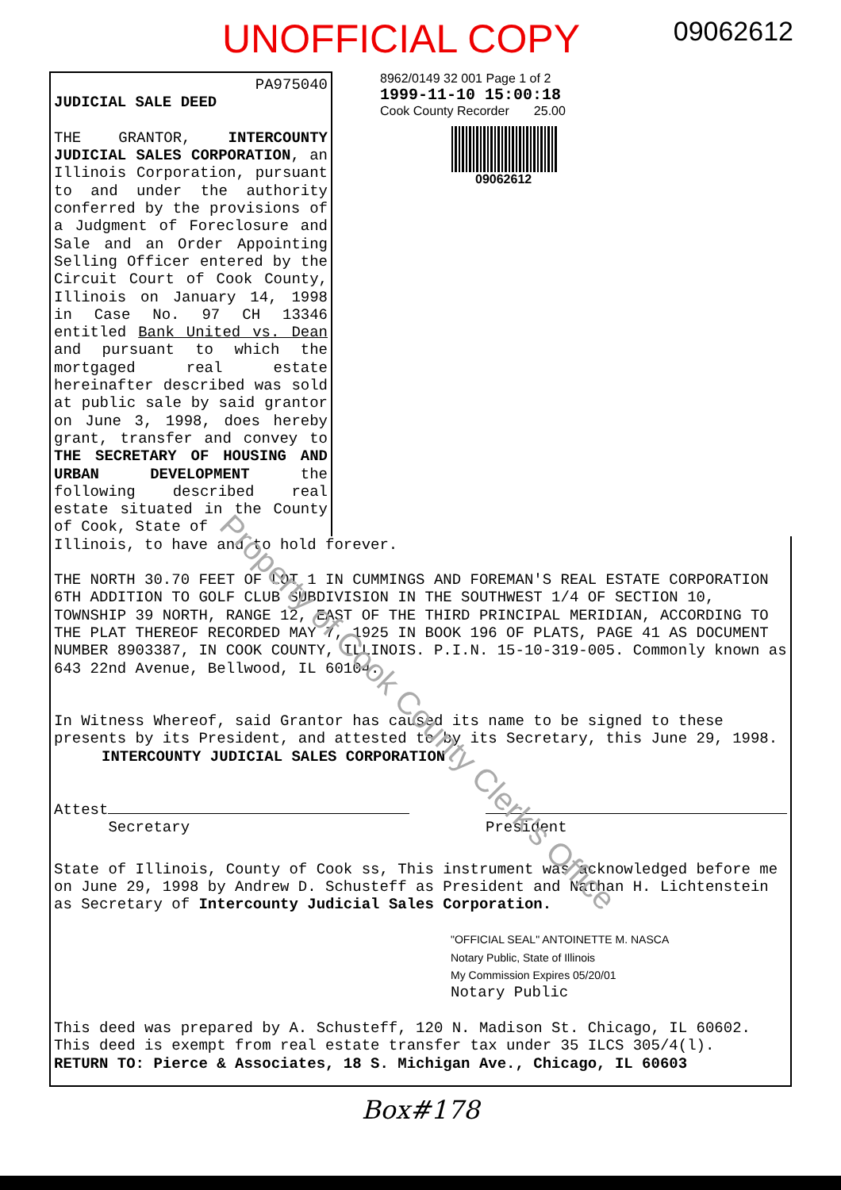UNOFFICIAL COPY
09062612
PA975040
JUDICIAL SALE DEED
THE GRANTOR, INTERCOUNTY JUDICIAL SALES CORPORATION, an Illinois Corporation, pursuant to and under the authority conferred by the provisions of a Judgment of Foreclosure and Sale and an Order Appointing Selling Officer entered by the Circuit Court of Cook County, Illinois on January 14, 1998 in Case No. 97 CH 13346 entitled Bank United vs. Dean and pursuant to which the mortgaged real estate hereinafter described was sold at public sale by said grantor on June 3, 1998, does hereby grant, transfer and convey to THE SECRETARY OF HOUSING AND URBAN DEVELOPMENT the following described real estate situated in the County of Cook, State of
8962/0149 32 001 Page 1 of 2
1999-11-10 15:00:18
Cook County Recorder 25.00
09062612
Illinois, to have and to hold forever.
THE NORTH 30.70 FEET OF LOT 1 IN CUMMINGS AND FOREMAN'S REAL ESTATE CORPORATION 6TH ADDITION TO GOLF CLUB SUBDIVISION IN THE SOUTHWEST 1/4 OF SECTION 10, TOWNSHIP 39 NORTH, RANGE 12, EAST OF THE THIRD PRINCIPAL MERIDIAN, ACCORDING TO THE PLAT THEREOF RECORDED MAY 7, 1925 IN BOOK 196 OF PLATS, PAGE 41 AS DOCUMENT NUMBER 8903387, IN COOK COUNTY, ILLINOIS. P.I.N. 15-10-319-005. Commonly known as 643 22nd Avenue, Bellwood, IL 60104.
In Witness Whereof, said Grantor has caused its name to be signed to these presents by its President, and attested to by its Secretary, this June 29, 1998.
INTERCOUNTY JUDICIAL SALES CORPORATION
Attest
Secretary
President
State of Illinois, County of Cook ss, This instrument was acknowledged before me on June 29, 1998 by Andrew D. Schusteff as President and Nathan H. Lichtenstein as Secretary of Intercounty Judicial Sales Corporation.
"OFFICIAL SEAL" ANTOINETTE M. NASCA
Notary Public, State of Illinois
My Commission Expires 05/20/01
Notary Public
This deed was prepared by A. Schusteff, 120 N. Madison St. Chicago, IL 60602.
This deed is exempt from real estate transfer tax under 35 ILCS 305/4(l).
RETURN TO: Pierce & Associates, 18 S. Michigan Ave., Chicago, IL 60603
Box#178
Property of Cook County Clerk's Office